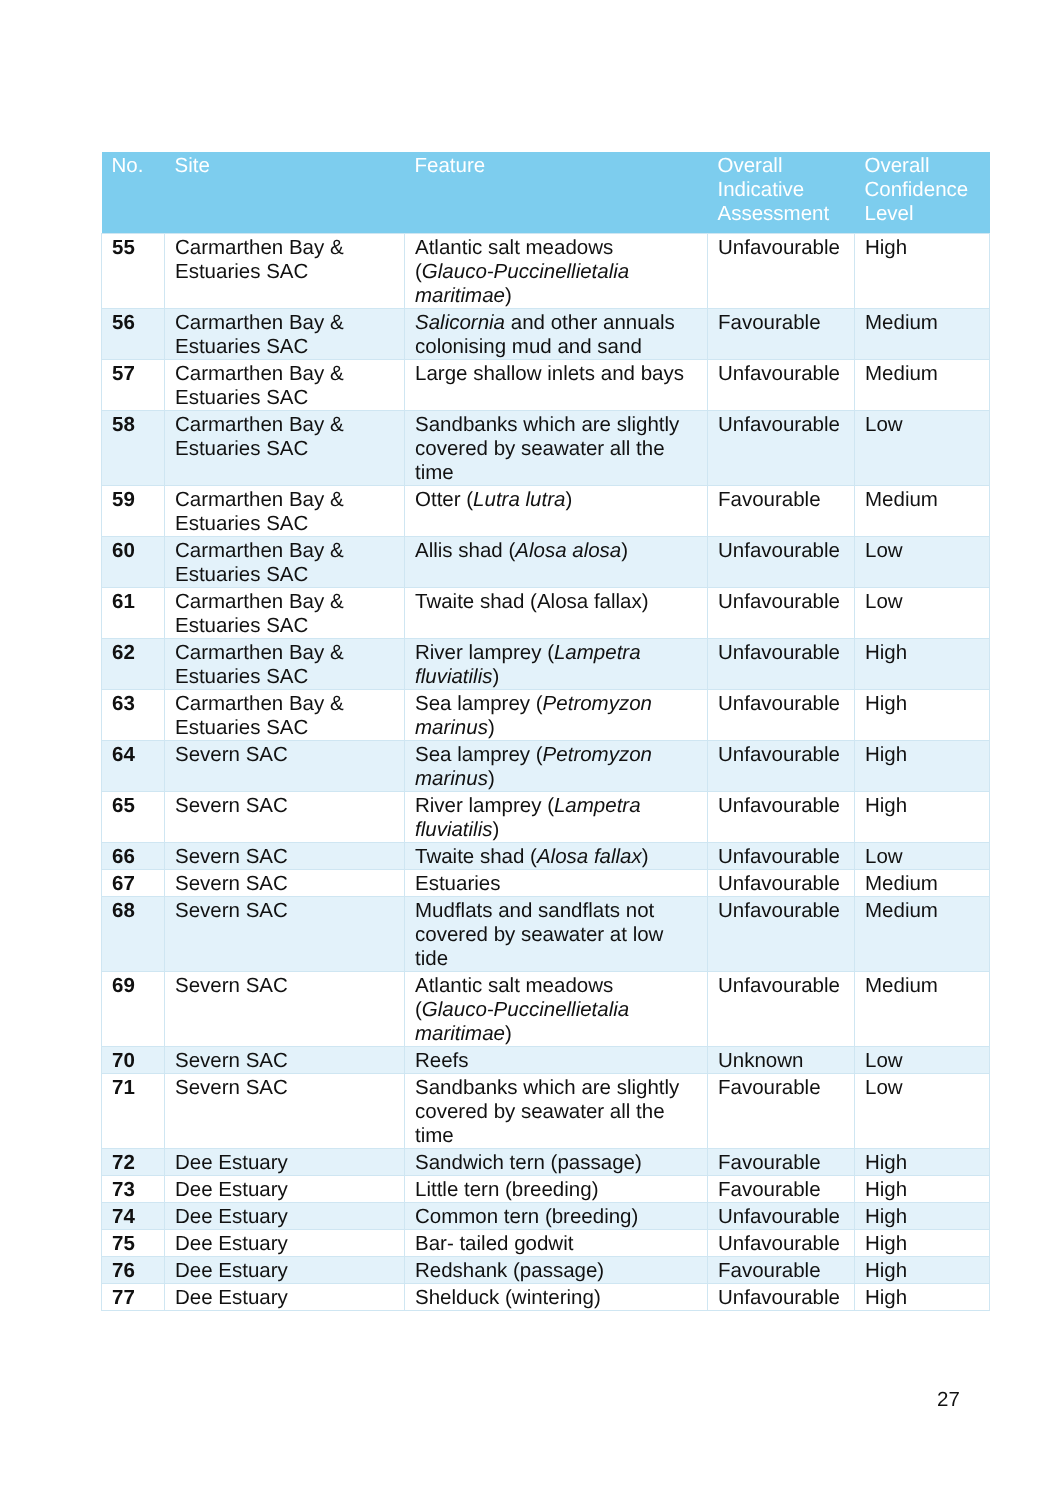| No. | Site | Feature | Overall Indicative Assessment | Overall Confidence Level |
| --- | --- | --- | --- | --- |
| 55 | Carmarthen Bay & Estuaries SAC | Atlantic salt meadows ( Glauco-Puccinellietalia maritimae ) | Unfavourable | High |
| 56 | Carmarthen Bay & Estuaries SAC | Salicornia and other annuals colonising mud and sand | Favourable | Medium |
| 57 | Carmarthen Bay & Estuaries SAC | Large shallow inlets and bays | Unfavourable | Medium |
| 58 | Carmarthen Bay & Estuaries SAC | Sandbanks which are slightly covered by seawater all the time | Unfavourable | Low |
| 59 | Carmarthen Bay & Estuaries SAC | Otter ( Lutra lutra ) | Favourable | Medium |
| 60 | Carmarthen Bay & Estuaries SAC | Allis shad ( Alosa alosa ) | Unfavourable | Low |
| 61 | Carmarthen Bay & Estuaries SAC | Twaite shad (Alosa fallax) | Unfavourable | Low |
| 62 | Carmarthen Bay & Estuaries SAC | River lamprey ( Lampetra fluviatilis ) | Unfavourable | High |
| 63 | Carmarthen Bay & Estuaries SAC | Sea lamprey ( Petromyzon marinus ) | Unfavourable | High |
| 64 | Severn SAC | Sea lamprey ( Petromyzon marinus ) | Unfavourable | High |
| 65 | Severn SAC | River lamprey ( Lampetra fluviatilis ) | Unfavourable | High |
| 66 | Severn SAC | Twaite shad ( Alosa fallax ) | Unfavourable | Low |
| 67 | Severn SAC | Estuaries | Unfavourable | Medium |
| 68 | Severn SAC | Mudflats and sandflats not covered by seawater at low tide | Unfavourable | Medium |
| 69 | Severn SAC | Atlantic salt meadows ( Glauco-Puccinellietalia maritimae ) | Unfavourable | Medium |
| 70 | Severn SAC | Reefs | Unknown | Low |
| 71 | Severn SAC | Sandbanks which are slightly covered by seawater all the time | Favourable | Low |
| 72 | Dee Estuary | Sandwich tern (passage) | Favourable | High |
| 73 | Dee Estuary | Little tern (breeding) | Favourable | High |
| 74 | Dee Estuary | Common tern (breeding) | Unfavourable | High |
| 75 | Dee Estuary | Bar- tailed godwit | Unfavourable | High |
| 76 | Dee Estuary | Redshank (passage) | Favourable | High |
| 77 | Dee Estuary | Shelduck (wintering) | Unfavourable | High |
27